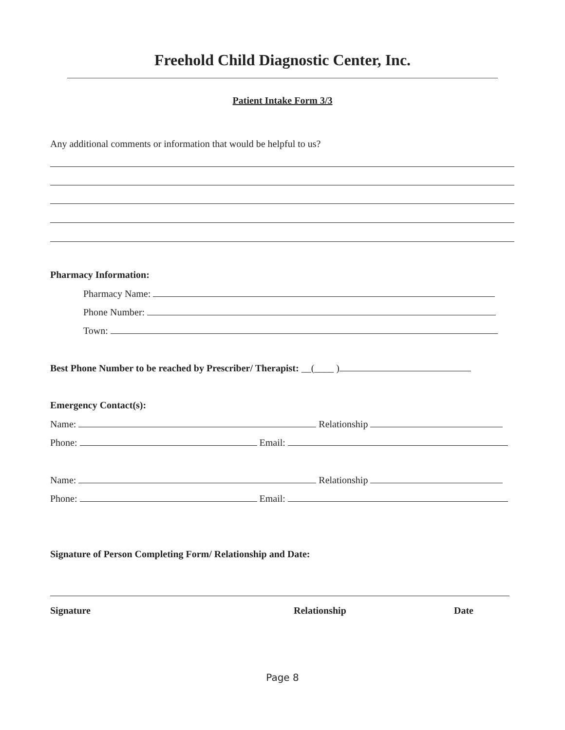Freehold Child Diagnostic Center, Inc.
Patient Intake Form 3/3
Any additional comments or information that would be helpful to us?
Pharmacy Information:
Pharmacy Name:
Phone Number:
Town:
Best Phone Number to be reached by Prescriber/ Therapist: __(____ )
Emergency Contact(s):
Name: Relationship
Phone: Email:
Name: Relationship
Phone: Email:
Signature of Person Completing Form/ Relationship and Date:
Signature Relationship Date
Page 8